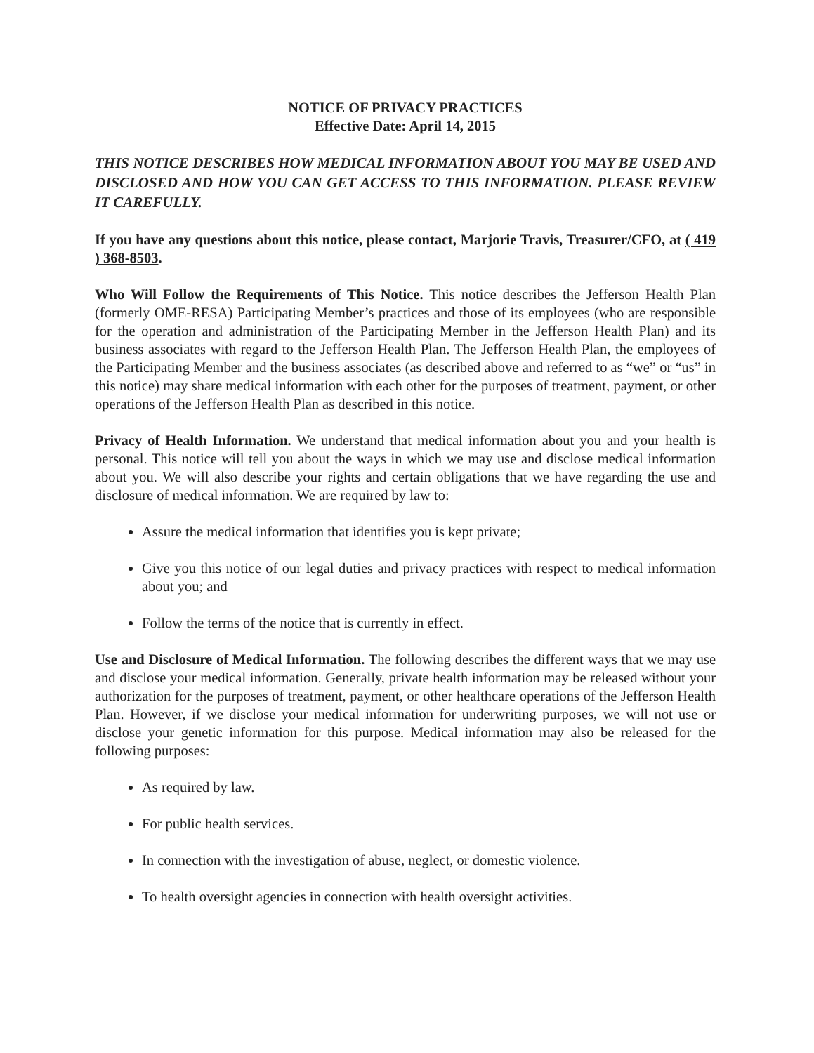NOTICE OF PRIVACY PRACTICES
Effective Date: April 14, 2015
THIS NOTICE DESCRIBES HOW MEDICAL INFORMATION ABOUT YOU MAY BE USED AND DISCLOSED AND HOW YOU CAN GET ACCESS TO THIS INFORMATION. PLEASE REVIEW IT CAREFULLY.
If you have any questions about this notice, please contact, Marjorie Travis, Treasurer/CFO, at ( 419 ) 368-8503.
Who Will Follow the Requirements of This Notice. This notice describes the Jefferson Health Plan (formerly OME-RESA) Participating Member’s practices and those of its employees (who are responsible for the operation and administration of the Participating Member in the Jefferson Health Plan) and its business associates with regard to the Jefferson Health Plan. The Jefferson Health Plan, the employees of the Participating Member and the business associates (as described above and referred to as “we” or “us” in this notice) may share medical information with each other for the purposes of treatment, payment, or other operations of the Jefferson Health Plan as described in this notice.
Privacy of Health Information. We understand that medical information about you and your health is personal. This notice will tell you about the ways in which we may use and disclose medical information about you. We will also describe your rights and certain obligations that we have regarding the use and disclosure of medical information. We are required by law to:
Assure the medical information that identifies you is kept private;
Give you this notice of our legal duties and privacy practices with respect to medical information about you; and
Follow the terms of the notice that is currently in effect.
Use and Disclosure of Medical Information. The following describes the different ways that we may use and disclose your medical information. Generally, private health information may be released without your authorization for the purposes of treatment, payment, or other healthcare operations of the Jefferson Health Plan. However, if we disclose your medical information for underwriting purposes, we will not use or disclose your genetic information for this purpose. Medical information may also be released for the following purposes:
As required by law.
For public health services.
In connection with the investigation of abuse, neglect, or domestic violence.
To health oversight agencies in connection with health oversight activities.